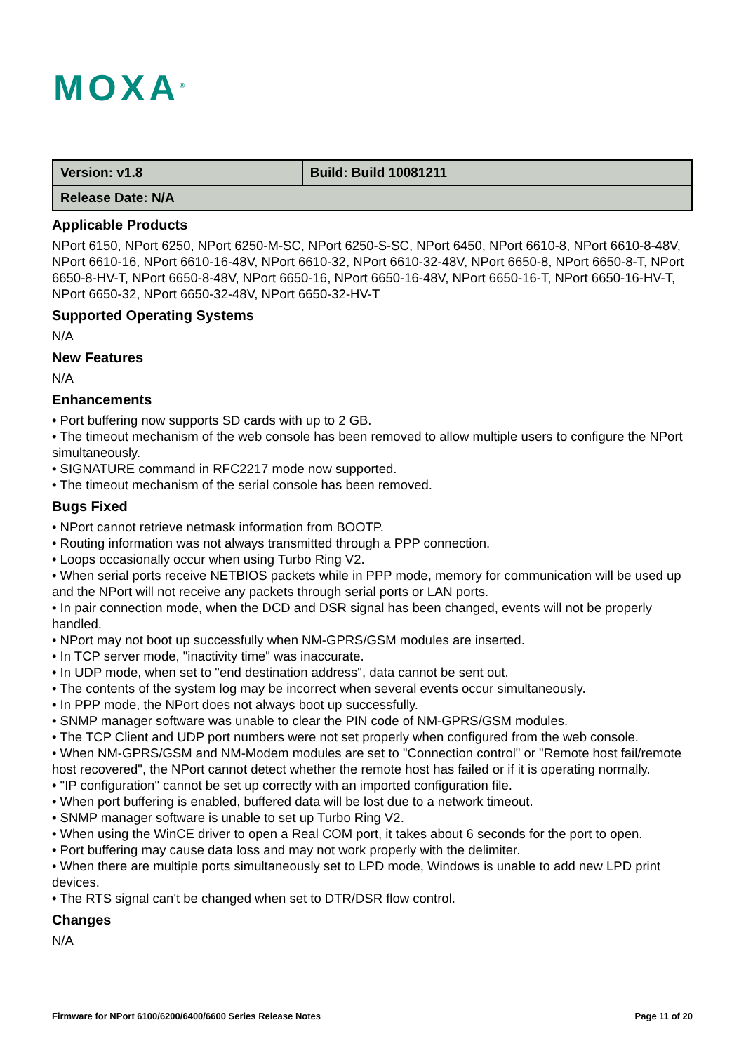MOXA<sup>®</sup>
| Version: v1.8 | Build: Build 10081211 |
| Release Date: N/A | |
Applicable Products
NPort 6150, NPort 6250, NPort 6250-M-SC, NPort 6250-S-SC, NPort 6450, NPort 6610-8, NPort 6610-8-48V, NPort 6610-16, NPort 6610-16-48V, NPort 6610-32, NPort 6610-32-48V, NPort 6650-8, NPort 6650-8-T, NPort 6650-8-HV-T, NPort 6650-8-48V, NPort 6650-16, NPort 6650-16-48V, NPort 6650-16-T, NPort 6650-16-HV-T, NPort 6650-32, NPort 6650-32-48V, NPort 6650-32-HV-T
Supported Operating Systems
N/A
New Features
N/A
Enhancements
• Port buffering now supports SD cards with up to 2 GB.
• The timeout mechanism of the web console has been removed to allow multiple users to configure the NPort simultaneously.
• SIGNATURE command in RFC2217 mode now supported.
• The timeout mechanism of the serial console has been removed.
Bugs Fixed
• NPort cannot retrieve netmask information from BOOTP.
• Routing information was not always transmitted through a PPP connection.
• Loops occasionally occur when using Turbo Ring V2.
• When serial ports receive NETBIOS packets while in PPP mode, memory for communication will be used up and the NPort will not receive any packets through serial ports or LAN ports.
• In pair connection mode, when the DCD and DSR signal has been changed, events will not be properly handled.
• NPort may not boot up successfully when NM-GPRS/GSM modules are inserted.
• In TCP server mode, "inactivity time" was inaccurate.
• In UDP mode, when set to "end destination address", data cannot be sent out.
• The contents of the system log may be incorrect when several events occur simultaneously.
• In PPP mode, the NPort does not always boot up successfully.
• SNMP manager software was unable to clear the PIN code of NM-GPRS/GSM modules.
• The TCP Client and UDP port numbers were not set properly when configured from the web console.
• When NM-GPRS/GSM and NM-Modem modules are set to "Connection control" or "Remote host fail/remote host recovered", the NPort cannot detect whether the remote host has failed or if it is operating normally.
• "IP configuration" cannot be set up correctly with an imported configuration file.
• When port buffering is enabled, buffered data will be lost due to a network timeout.
• SNMP manager software is unable to set up Turbo Ring V2.
• When using the WinCE driver to open a Real COM port, it takes about 6 seconds for the port to open.
• Port buffering may cause data loss and may not work properly with the delimiter.
• When there are multiple ports simultaneously set to LPD mode, Windows is unable to add new LPD print devices.
• The RTS signal can't be changed when set to DTR/DSR flow control.
Changes
N/A
Firmware for NPort 6100/6200/6400/6600 Series Release Notes Page 11 of 20